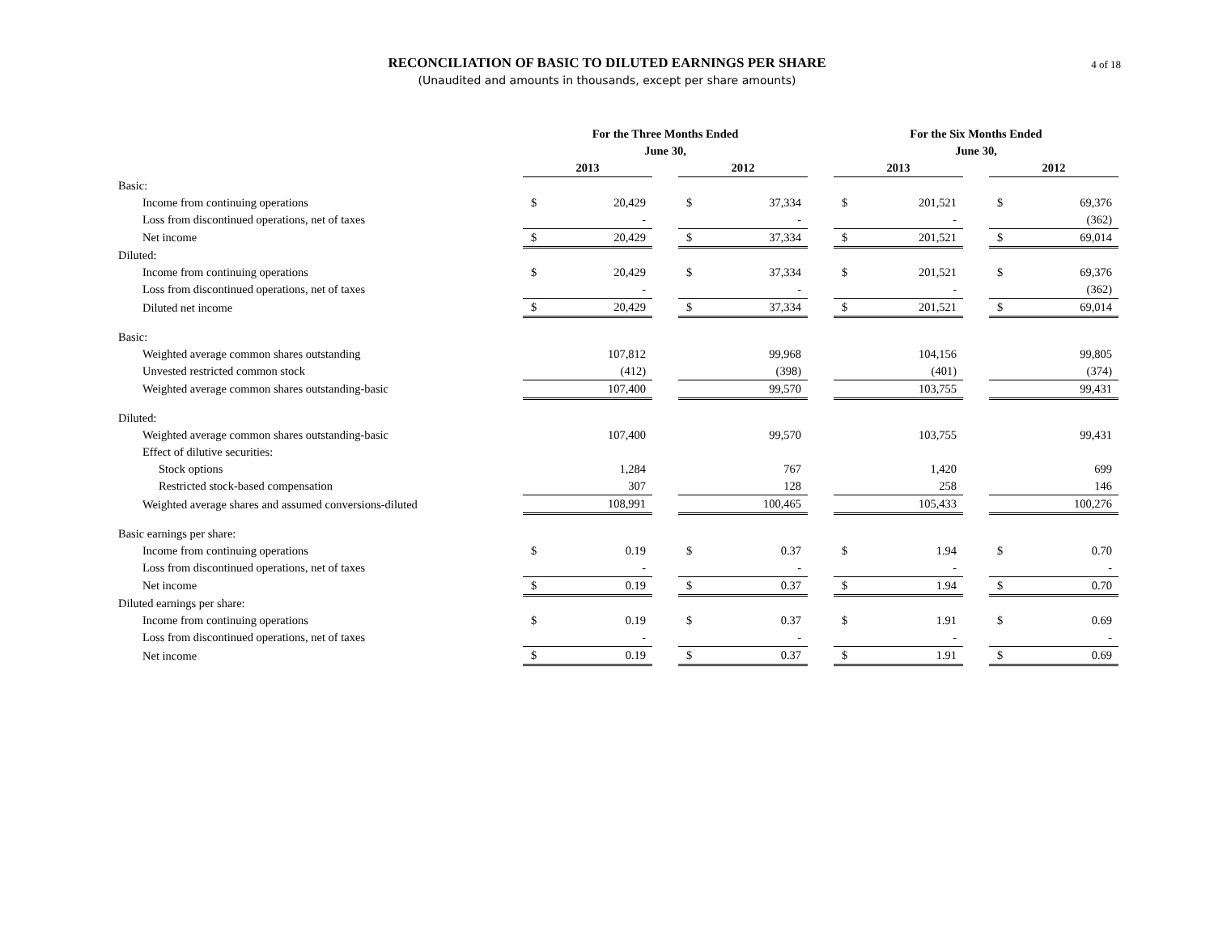RECONCILIATION OF BASIC TO DILUTED EARNINGS PER SHARE
(Unaudited and amounts in thousands, except per share amounts)
4 of 18
| | For the Three Months Ended | | | | | | For the Six Months Ended | | | | |
| | June 30, | | | | | | June 30, | | | | |
| | 2013 | | | 2012 | | | 2013 | | | 2012 | |
| Basic: | | | | | | | | | | | |
| Income from continuing operations | $ | 20,429 | | $ | 37,334 | | $ | 201,521 | | $ | 69,376 |
| Loss from discontinued operations, net of taxes | | - | | | - | | | - | | | (362) |
| Net income | $ | 20,429 | | $ | 37,334 | | $ | 201,521 | | $ | 69,014 |
| Diluted: | | | | | | | | | | | |
| Income from continuing operations | $ | 20,429 | | $ | 37,334 | | $ | 201,521 | | $ | 69,376 |
| Loss from discontinued operations, net of taxes | | - | | | - | | | - | | | (362) |
| Diluted net income | $ | 20,429 | | $ | 37,334 | | $ | 201,521 | | $ | 69,014 |
| Basic: | | | | | | | | | | | |
| Weighted average common shares outstanding | | 107,812 | | | 99,968 | | | 104,156 | | | 99,805 |
| Unvested restricted common stock | | (412) | | | (398) | | | (401) | | | (374) |
| Weighted average common shares outstanding-basic | | 107,400 | | | 99,570 | | | 103,755 | | | 99,431 |
| Diluted: | | | | | | | | | | | |
| Weighted average common shares outstanding-basic | | 107,400 | | | 99,570 | | | 103,755 | | | 99,431 |
| Effect of dilutive securities: | | | | | | | | | | | |
| Stock options | | 1,284 | | | 767 | | | 1,420 | | | 699 |
| Restricted stock-based compensation | | 307 | | | 128 | | | 258 | | | 146 |
| Weighted average shares and assumed conversions-diluted | | 108,991 | | | 100,465 | | | 105,433 | | | 100,276 |
| Basic earnings per share: | | | | | | | | | | | |
| Income from continuing operations | $ | 0.19 | | $ | 0.37 | | $ | 1.94 | | $ | 0.70 |
| Loss from discontinued operations, net of taxes | | - | | | - | | | - | | | - |
| Net income | $ | 0.19 | | $ | 0.37 | | $ | 1.94 | | $ | 0.70 |
| Diluted earnings per share: | | | | | | | | | | | |
| Income from continuing operations | $ | 0.19 | | $ | 0.37 | | $ | 1.91 | | $ | 0.69 |
| Loss from discontinued operations, net of taxes | | - | | | - | | | - | | | - |
| Net income | $ | 0.19 | | $ | 0.37 | | $ | 1.91 | | $ | 0.69 |